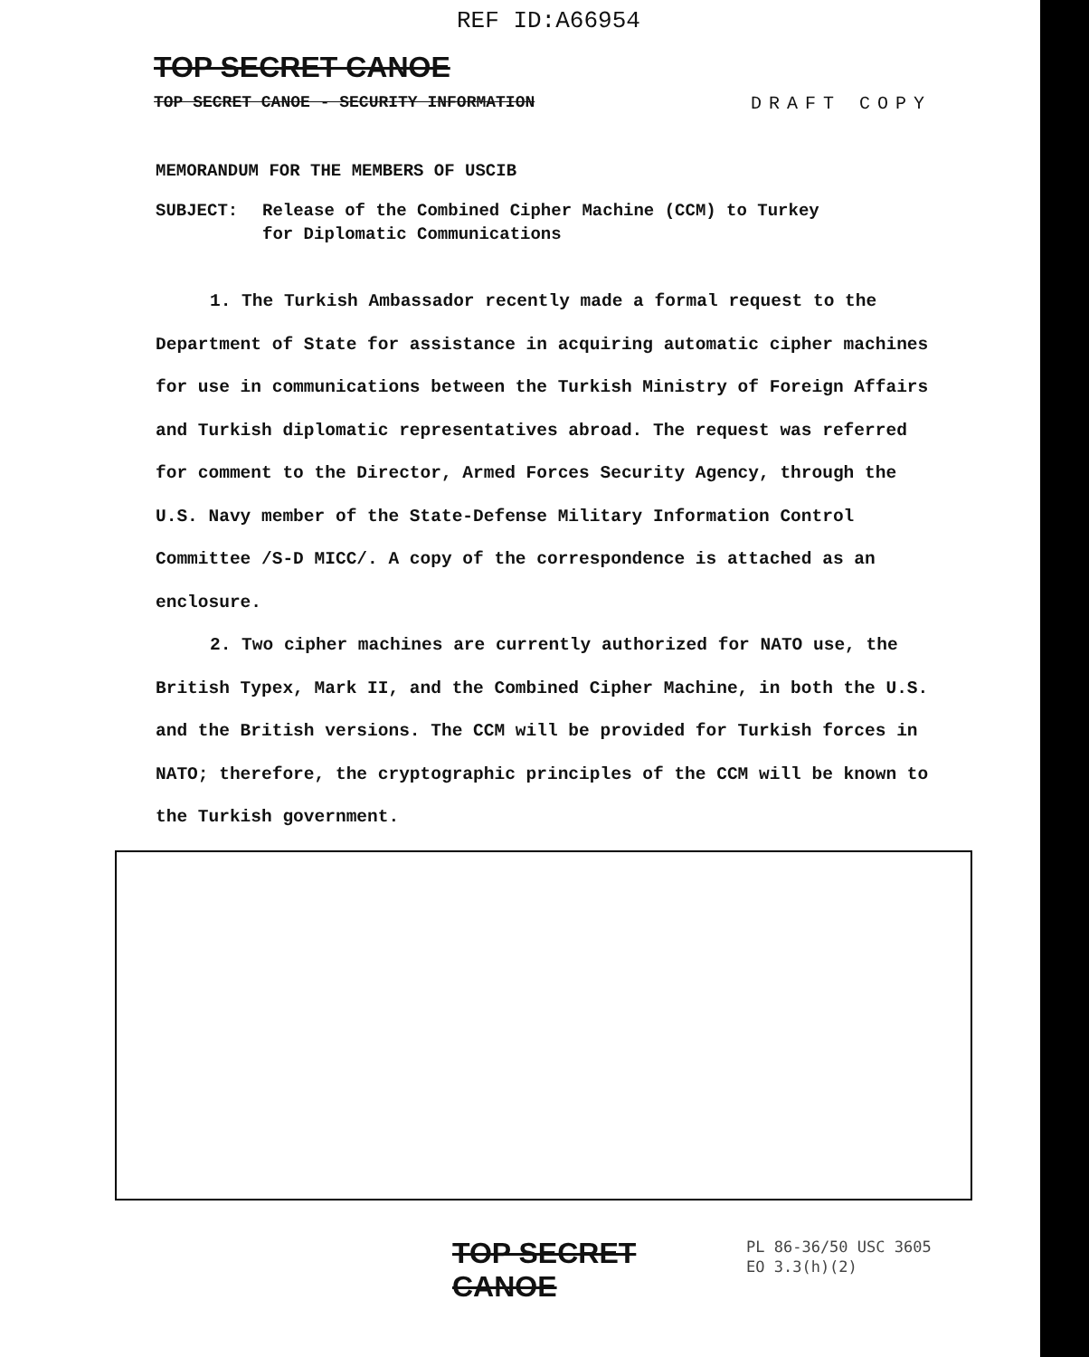REF ID:A66954
TOP SECRET CANOE
TOP SECRET CANOE - SECURITY INFORMATION DRAFT COPY
MEMORANDUM FOR THE MEMBERS OF USCIB
SUBJECT: Release of the Combined Cipher Machine (CCM) to Turkey
for Diplomatic Communications
1. The Turkish Ambassador recently made a formal request to the Department of State for assistance in acquiring automatic cipher machines for use in communications between the Turkish Ministry of Foreign Affairs and Turkish diplomatic representatives abroad. The request was referred for comment to the Director, Armed Forces Security Agency, through the U.S. Navy member of the State-Defense Military Information Control Committee /S-D MICC/. A copy of the correspondence is attached as an enclosure.
2. Two cipher machines are currently authorized for NATO use, the British Typex, Mark II, and the Combined Cipher Machine, in both the U.S. and the British versions. The CCM will be provided for Turkish forces in NATO; therefore, the cryptographic principles of the CCM will be known to the Turkish government.
TOP SECRET CANOE
PL 86-36/50 USC 3605
EO 3.3(h)(2)